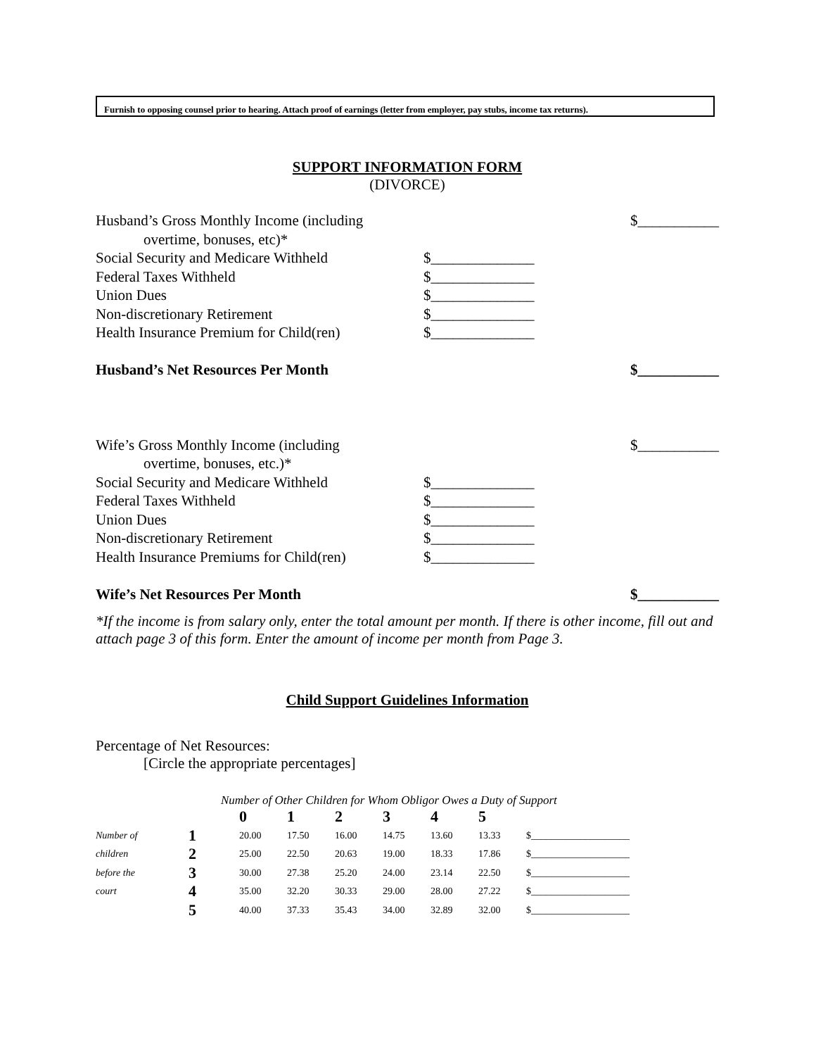Furnish to opposing counsel prior to hearing. Attach proof of earnings (letter from employer, pay stubs, income tax returns).
SUPPORT INFORMATION FORM
(DIVORCE)
| Husband’s Gross Monthly Income (including | | $___________ |
| overtime, bonuses, etc)* | | |
| Social Security and Medicare Withheld | $______________ | |
| Federal Taxes Withheld | $______________ | |
| Union Dues | $______________ | |
| Non-discretionary Retirement | $______________ | |
| Health Insurance Premium for Child(ren) | $______________ | |
| Husband’s Net Resources Per Month | | $___________ |
| Wife’s Gross Monthly Income (including | | $___________ |
| overtime, bonuses, etc.)* | | |
| Social Security and Medicare Withheld | $______________ | |
| Federal Taxes Withheld | $______________ | |
| Union Dues | $______________ | |
| Non-discretionary Retirement | $______________ | |
| Health Insurance Premiums for Child(ren) | $______________ | |
| Wife’s Net Resources Per Month | | $___________ |
*If the income is from salary only, enter the total amount per month. If there is other income, fill out and attach page 3 of this form. Enter the amount of income per month from Page 3.
Child Support Guidelines Information
Percentage of Net Resources:
[Circle the appropriate percentages]
Number of Other Children for Whom Obligor Owes a Duty of Support
| | | 0 | 1 | 2 | 3 | 4 | 5 | |
| Number of | 1 | 20.00 | 17.50 | 16.00 | 14.75 | 13.60 | 13.33 | $____________________ |
| children | 2 | 25.00 | 22.50 | 20.63 | 19.00 | 18.33 | 17.86 | $____________________ |
| before the | 3 | 30.00 | 27.38 | 25.20 | 24.00 | 23.14 | 22.50 | $____________________ |
| court | 4 | 35.00 | 32.20 | 30.33 | 29.00 | 28.00 | 27.22 | $____________________ |
| | 5 | 40.00 | 37.33 | 35.43 | 34.00 | 32.89 | 32.00 | $____________________ |